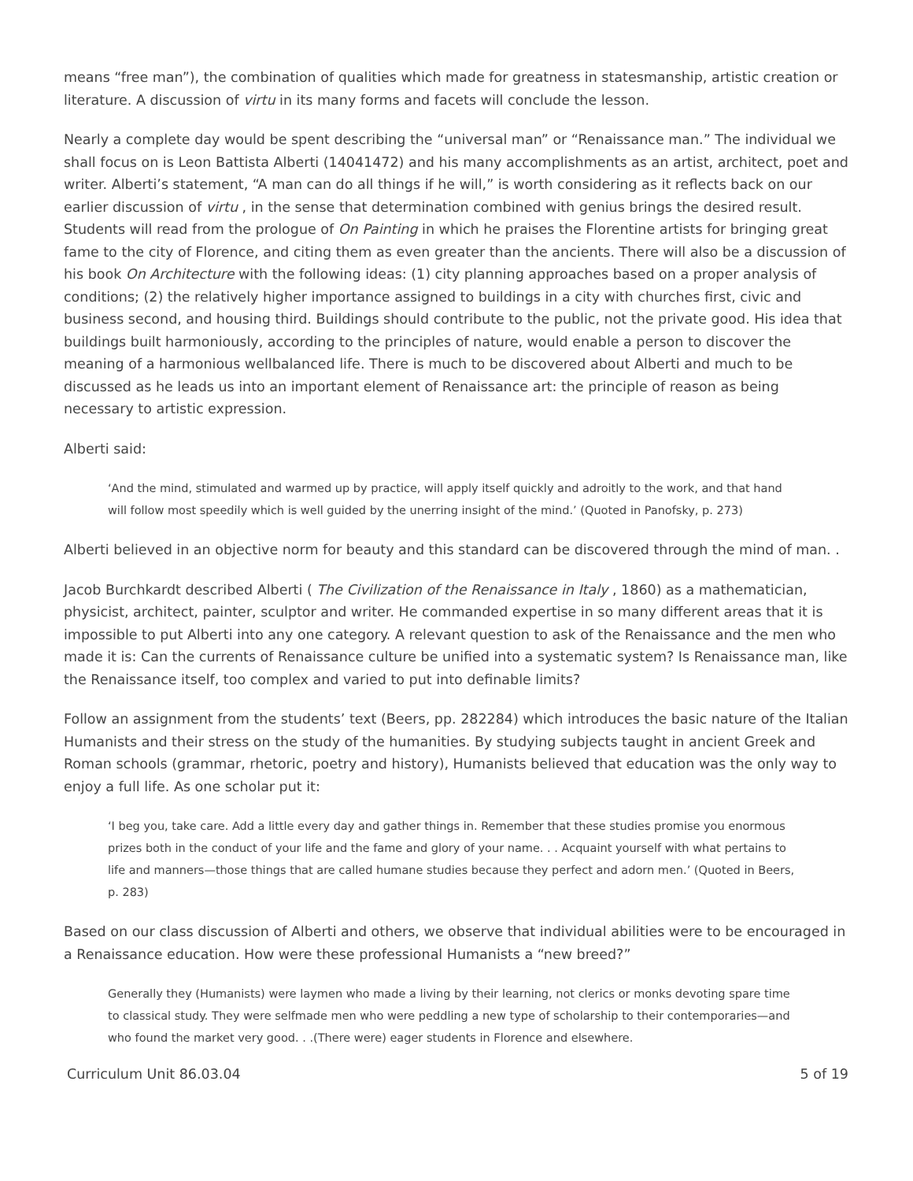means “free man”), the combination of qualities which made for greatness in statesmanship, artistic creation or literature. A discussion of virtu in its many forms and facets will conclude the lesson.
Nearly a complete day would be spent describing the “universal man” or “Renaissance man.” The individual we shall focus on is Leon Battista Alberti (14041472) and his many accomplishments as an artist, architect, poet and writer. Alberti’s statement, “A man can do all things if he will,” is worth considering as it reflects back on our earlier discussion of virtu , in the sense that determination combined with genius brings the desired result. Students will read from the prologue of On Painting in which he praises the Florentine artists for bringing great fame to the city of Florence, and citing them as even greater than the ancients. There will also be a discussion of his book On Architecture with the following ideas: (1) city planning approaches based on a proper analysis of conditions; (2) the relatively higher importance assigned to buildings in a city with churches first, civic and business second, and housing third. Buildings should contribute to the public, not the private good. His idea that buildings built harmoniously, according to the principles of nature, would enable a person to discover the meaning of a harmonious wellbalanced life. There is much to be discovered about Alberti and much to be discussed as he leads us into an important element of Renaissance art: the principle of reason as being necessary to artistic expression.
Alberti said:
‘And the mind, stimulated and warmed up by practice, will apply itself quickly and adroitly to the work, and that hand will follow most speedily which is well guided by the unerring insight of the mind.’ (Quoted in Panofsky, p. 273)
Alberti believed in an objective norm for beauty and this standard can be discovered through the mind of man. .
Jacob Burchkardt described Alberti ( The Civilization of the Renaissance in Italy , 1860) as a mathematician, physicist, architect, painter, sculptor and writer. He commanded expertise in so many different areas that it is impossible to put Alberti into any one category. A relevant question to ask of the Renaissance and the men who made it is: Can the currents of Renaissance culture be unified into a systematic system? Is Renaissance man, like the Renaissance itself, too complex and varied to put into definable limits?
Follow an assignment from the students’ text (Beers, pp. 282284) which introduces the basic nature of the Italian Humanists and their stress on the study of the humanities. By studying subjects taught in ancient Greek and Roman schools (grammar, rhetoric, poetry and history), Humanists believed that education was the only way to enjoy a full life. As one scholar put it:
‘I beg you, take care. Add a little every day and gather things in. Remember that these studies promise you enormous prizes both in the conduct of your life and the fame and glory of your name. . . Acquaint yourself with what pertains to life and manners—those things that are called humane studies because they perfect and adorn men.’ (Quoted in Beers, p. 283)
Based on our class discussion of Alberti and others, we observe that individual abilities were to be encouraged in a Renaissance education. How were these professional Humanists a “new breed?”
Generally they (Humanists) were laymen who made a living by their learning, not clerics or monks devoting spare time to classical study. They were selfmade men who were peddling a new type of scholarship to their contemporaries—and who found the market very good. . .(There were) eager students in Florence and elsewhere.
Curriculum Unit 86.03.04 5 of 19